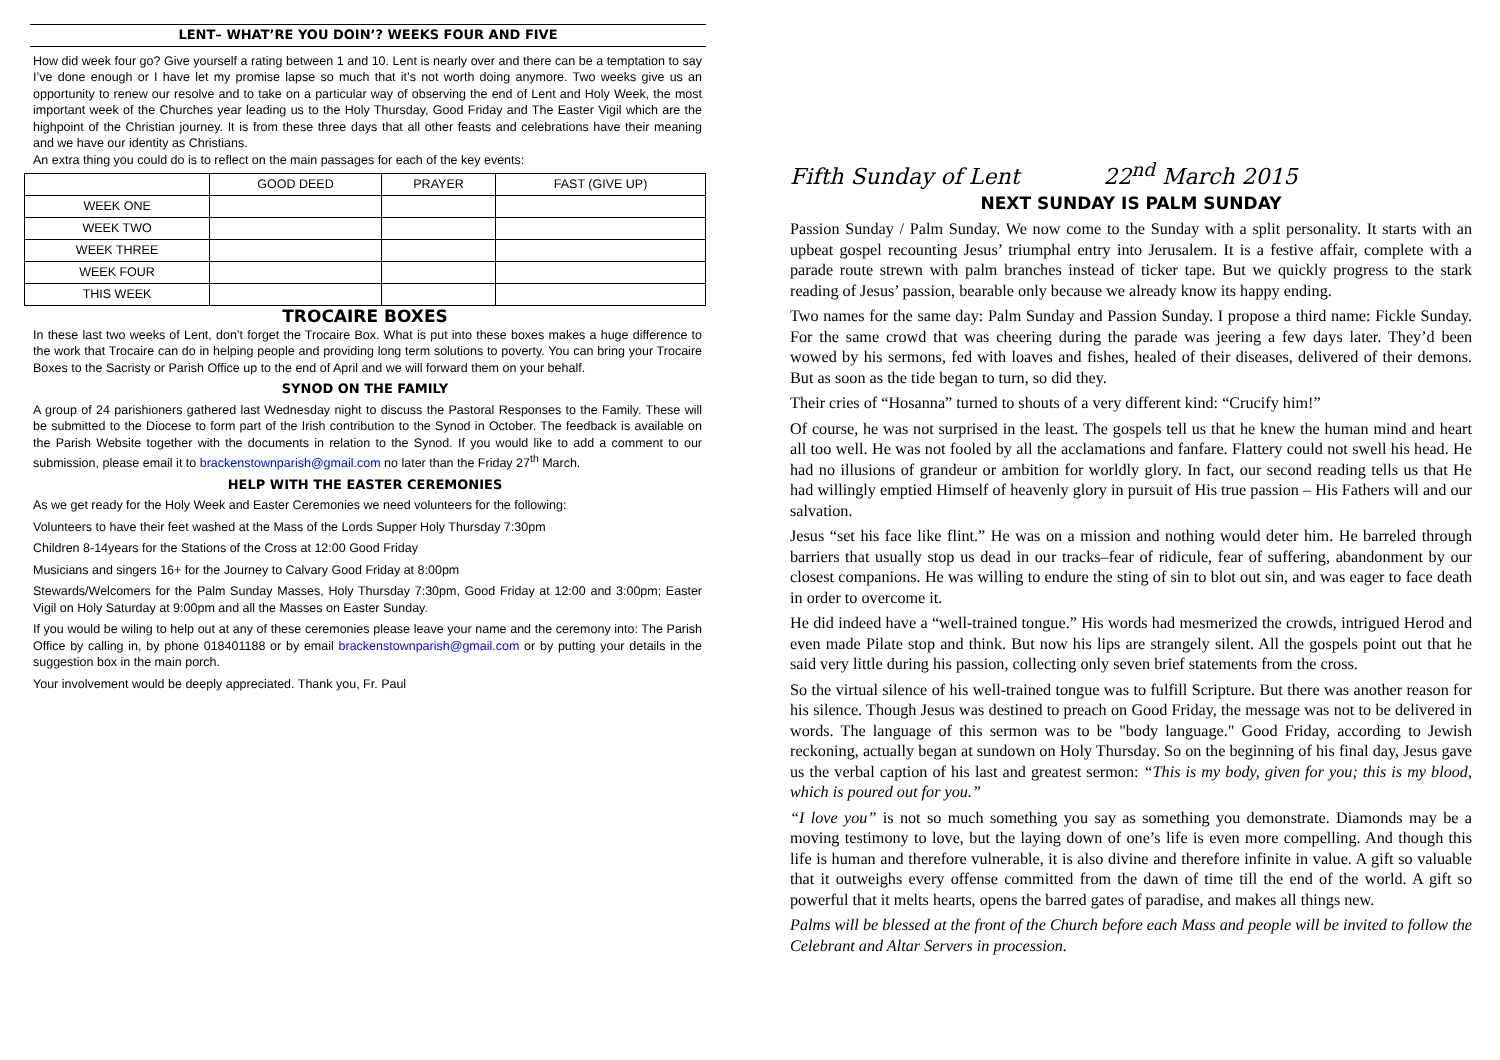LENT– WHAT’RE YOU DOIN’? WEEKS FOUR AND FIVE
How did week four go? Give yourself a rating between 1 and 10. Lent is nearly over and there can be a temptation to say I’ve done enough or I have let my promise lapse so much that it’s not worth doing anymore. Two weeks give us an opportunity to renew our resolve and to take on a particular way of observing the end of Lent and Holy Week, the most important week of the Churches year leading us to the Holy Thursday, Good Friday and The Easter Vigil which are the highpoint of the Christian journey. It is from these three days that all other feasts and celebrations have their meaning and we have our identity as Christians.
An extra thing you could do is to reflect on the main passages for each of the key events:
| | GOOD DEED | PRAYER | FAST (GIVE UP) |
| --- | --- | --- | --- |
| WEEK ONE | | | |
| WEEK TWO | | | |
| WEEK THREE | | | |
| WEEK FOUR | | | |
| THIS WEEK | | | |
TROCAIRE BOXES
In these last two weeks of Lent, don’t forget the Trocaire Box. What is put into these boxes makes a huge difference to the work that Trocaire can do in helping people and providing long term solutions to poverty. You can bring your Trocaire Boxes to the Sacristy or Parish Office up to the end of April and we will forward them on your behalf.
SYNOD ON THE FAMILY
A group of 24 parishioners gathered last Wednesday night to discuss the Pastoral Responses to the Family. These will be submitted to the Diocese to form part of the Irish contribution to the Synod in October. The feedback is available on the Parish Website together with the documents in relation to the Synod. If you would like to add a comment to our submission, please email it to brackenstownparish@gmail.com no later than the Friday 27<sup>th</sup> March.
HELP WITH THE EASTER CEREMONIES
As we get ready for the Holy Week and Easter Ceremonies we need volunteers for the following:
Volunteers to have their feet washed at the Mass of the Lords Supper Holy Thursday 7:30pm
Children 8-14years for the Stations of the Cross at 12:00 Good Friday
Musicians and singers 16+ for the Journey to Calvary Good Friday at 8:00pm
Stewards/Welcomers for the Palm Sunday Masses, Holy Thursday 7:30pm, Good Friday at 12:00 and 3:00pm; Easter Vigil on Holy Saturday at 9:00pm and all the Masses on Easter Sunday.
If you would be wiling to help out at any of these ceremonies please leave your name and the ceremony into: The Parish Office by calling in, by phone 018401188 or by email brackenstownparish@gmail.com or by putting your details in the suggestion box in the main porch.
Your involvement would be deeply appreciated. Thank you, Fr. Paul
Fifth Sunday of Lent 22<sup>nd</sup> March 2015
NEXT SUNDAY IS PALM SUNDAY
Passion Sunday / Palm Sunday. We now come to the Sunday with a split personality. It starts with an upbeat gospel recounting Jesus’ triumphal entry into Jerusalem. It is a festive affair, complete with a parade route strewn with palm branches instead of ticker tape. But we quickly progress to the stark reading of Jesus’ passion, bearable only because we already know its happy ending.
Two names for the same day: Palm Sunday and Passion Sunday. I propose a third name: Fickle Sunday. For the same crowd that was cheering during the parade was jeering a few days later. They’d been wowed by his sermons, fed with loaves and fishes, healed of their diseases, delivered of their demons. But as soon as the tide began to turn, so did they.
Their cries of “Hosanna” turned to shouts of a very different kind: “Crucify him!”
Of course, he was not surprised in the least. The gospels tell us that he knew the human mind and heart all too well. He was not fooled by all the acclamations and fanfare. Flattery could not swell his head. He had no illusions of grandeur or ambition for worldly glory. In fact, our second reading tells us that He had willingly emptied Himself of heavenly glory in pursuit of His true passion – His Fathers will and our salvation.
Jesus “set his face like flint.” He was on a mission and nothing would deter him. He barreled through barriers that usually stop us dead in our tracks–fear of ridicule, fear of suffering, abandonment by our closest companions. He was willing to endure the sting of sin to blot out sin, and was eager to face death in order to overcome it.
He did indeed have a “well-trained tongue.” His words had mesmerized the crowds, intrigued Herod and even made Pilate stop and think. But now his lips are strangely silent. All the gospels point out that he said very little during his passion, collecting only seven brief statements from the cross.
So the virtual silence of his well-trained tongue was to fulfill Scripture. But there was another reason for his silence. Though Jesus was destined to preach on Good Friday, the message was not to be delivered in words. The language of this sermon was to be "body language." Good Friday, according to Jewish reckoning, actually began at sundown on Holy Thursday. So on the beginning of his final day, Jesus gave us the verbal caption of his last and greatest sermon: “This is my body, given for you; this is my blood, which is poured out for you.”
“I love you” is not so much something you say as something you demonstrate. Diamonds may be a moving testimony to love, but the laying down of one’s life is even more compelling. And though this life is human and therefore vulnerable, it is also divine and therefore infinite in value. A gift so valuable that it outweighs every offense committed from the dawn of time till the end of the world. A gift so powerful that it melts hearts, opens the barred gates of paradise, and makes all things new.
Palms will be blessed at the front of the Church before each Mass and people will be invited to follow the Celebrant and Altar Servers in procession.